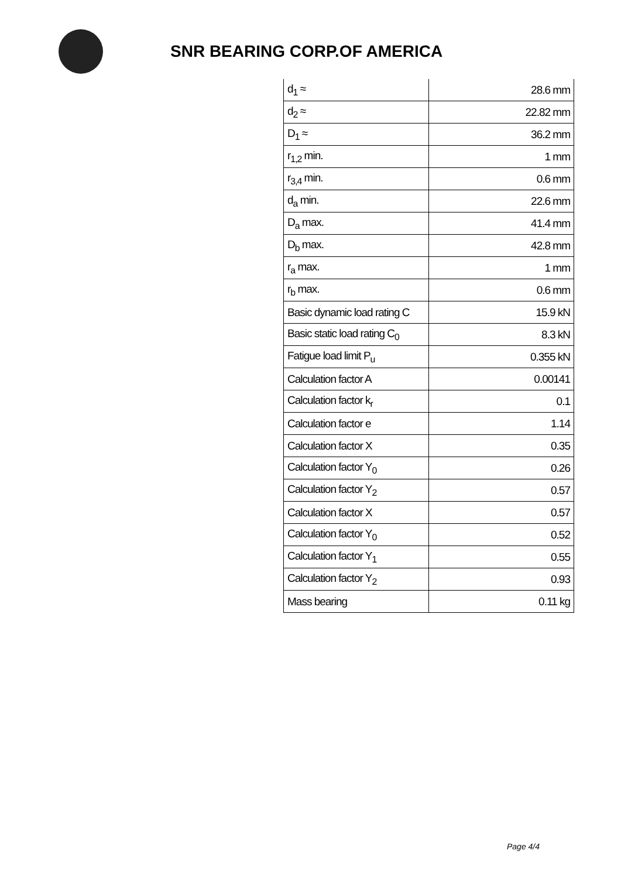SNR BEARING CORP.OF AMERICA
| d<sub>1</sub> ≈ | 28.6 mm |
| d<sub>2</sub> ≈ | 22.82 mm |
| D<sub>1</sub> ≈ | 36.2 mm |
| r<sub>1,2</sub> min. | 1 mm |
| r<sub>3,4</sub> min. | 0.6 mm |
| d<sub>a</sub> min. | 22.6 mm |
| D<sub>a</sub> max. | 41.4 mm |
| D<sub>b</sub> max. | 42.8 mm |
| r<sub>a</sub> max. | 1 mm |
| r<sub>b</sub> max. | 0.6 mm |
| Basic dynamic load rating C | 15.9 kN |
| Basic static load rating C<sub>0</sub> | 8.3 kN |
| Fatigue load limit P<sub>u</sub> | 0.355 kN |
| Calculation factor A | 0.00141 |
| Calculation factor k<sub>r</sub> | 0.1 |
| Calculation factor e | 1.14 |
| Calculation factor X | 0.35 |
| Calculation factor Y<sub>0</sub> | 0.26 |
| Calculation factor Y<sub>2</sub> | 0.57 |
| Calculation factor X | 0.57 |
| Calculation factor Y<sub>0</sub> | 0.52 |
| Calculation factor Y<sub>1</sub> | 0.55 |
| Calculation factor Y<sub>2</sub> | 0.93 |
| Mass bearing | 0.11 kg |
Page 4/4